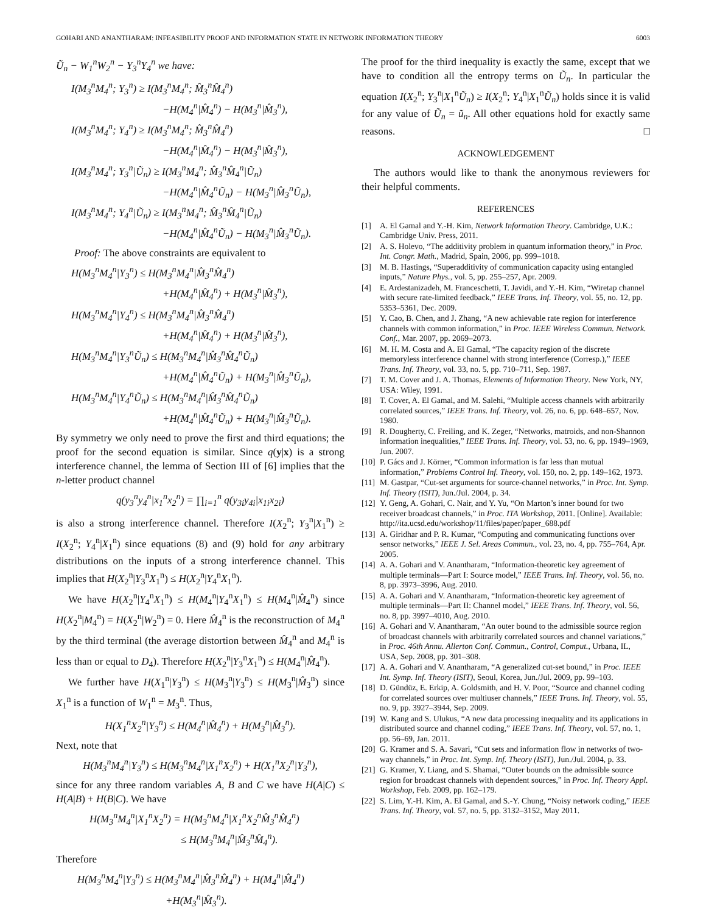GOHARI AND ANANTHARAM: INFEASIBILITY PROOF AND INFORMATION STATE IN NETWORK INFORMATION THEORY 6003
Ũ<sub>n</sub> − W<sub>1</sub><sup>n</sup>W<sub>2</sub><sup>n</sup> − Y<sub>3</sub><sup>n</sup>Y<sub>4</sub><sup>n</sup> we have:
I(M<sub>3</sub><sup>n</sup>M<sub>4</sub><sup>n</sup>; Y<sub>3</sub><sup>n</sup>) ≥ I(M<sub>3</sub><sup>n</sup>M<sub>4</sub><sup>n</sup>; M̂<sub>3</sub><sup>n</sup>M̂<sub>4</sub><sup>n</sup>)
−H(M<sub>4</sub><sup>n</sup>|M̂<sub>4</sub><sup>n</sup>) − H(M<sub>3</sub><sup>n</sup>|M̂<sub>3</sub><sup>n</sup>),
I(M<sub>3</sub><sup>n</sup>M<sub>4</sub><sup>n</sup>; Y<sub>4</sub><sup>n</sup>) ≥ I(M<sub>3</sub><sup>n</sup>M<sub>4</sub><sup>n</sup>; M̂<sub>3</sub><sup>n</sup>M̂<sub>4</sub><sup>n</sup>)
−H(M<sub>4</sub><sup>n</sup>|M̂<sub>4</sub><sup>n</sup>) − H(M<sub>3</sub><sup>n</sup>|M̂<sub>3</sub><sup>n</sup>),
I(M<sub>3</sub><sup>n</sup>M<sub>4</sub><sup>n</sup>; Y<sub>3</sub><sup>n</sup>|Ũ<sub>n</sub>) ≥ I(M<sub>3</sub><sup>n</sup>M<sub>4</sub><sup>n</sup>; M̂<sub>3</sub><sup>n</sup>M̂<sub>4</sub><sup>n</sup>|Ũ<sub>n</sub>)
−H(M<sub>4</sub><sup>n</sup>|M̂<sub>4</sub><sup>n</sup>Ũ<sub>n</sub>) − H(M<sub>3</sub><sup>n</sup>|M̂<sub>3</sub><sup>n</sup>Ũ<sub>n</sub>),
I(M<sub>3</sub><sup>n</sup>M<sub>4</sub><sup>n</sup>; Y<sub>4</sub><sup>n</sup>|Ũ<sub>n</sub>) ≥ I(M<sub>3</sub><sup>n</sup>M<sub>4</sub><sup>n</sup>; M̂<sub>3</sub><sup>n</sup>M̂<sub>4</sub><sup>n</sup>|Ũ<sub>n</sub>)
−H(M<sub>4</sub><sup>n</sup>|M̂<sub>4</sub><sup>n</sup>Ũ<sub>n</sub>) − H(M<sub>3</sub><sup>n</sup>|M̂<sub>3</sub><sup>n</sup>Ũ<sub>n</sub>).
Proof: The above constraints are equivalent to
H(M<sub>3</sub><sup>n</sup>M<sub>4</sub><sup>n</sup>|Y<sub>3</sub><sup>n</sup>) ≤ H(M<sub>3</sub><sup>n</sup>M<sub>4</sub><sup>n</sup>|M̂<sub>3</sub><sup>n</sup>M̂<sub>4</sub><sup>n</sup>)
+H(M<sub>4</sub><sup>n</sup>|M̂<sub>4</sub><sup>n</sup>) + H(M<sub>3</sub><sup>n</sup>|M̂<sub>3</sub><sup>n</sup>),
H(M<sub>3</sub><sup>n</sup>M<sub>4</sub><sup>n</sup>|Y<sub>4</sub><sup>n</sup>) ≤ H(M<sub>3</sub><sup>n</sup>M<sub>4</sub><sup>n</sup>|M̂<sub>3</sub><sup>n</sup>M̂<sub>4</sub><sup>n</sup>)
+H(M<sub>4</sub><sup>n</sup>|M̂<sub>4</sub><sup>n</sup>) + H(M<sub>3</sub><sup>n</sup>|M̂<sub>3</sub><sup>n</sup>),
H(M<sub>3</sub><sup>n</sup>M<sub>4</sub><sup>n</sup>|Y<sub>3</sub><sup>n</sup>Ũ<sub>n</sub>) ≤ H(M<sub>3</sub><sup>n</sup>M<sub>4</sub><sup>n</sup>|M̂<sub>3</sub><sup>n</sup>M̂<sub>4</sub><sup>n</sup>Ũ<sub>n</sub>)
+H(M<sub>4</sub><sup>n</sup>|M̂<sub>4</sub><sup>n</sup>Ũ<sub>n</sub>) + H(M<sub>3</sub><sup>n</sup>|M̂<sub>3</sub><sup>n</sup>Ũ<sub>n</sub>),
H(M<sub>3</sub><sup>n</sup>M<sub>4</sub><sup>n</sup>|Y<sub>4</sub><sup>n</sup>Ũ<sub>n</sub>) ≤ H(M<sub>3</sub><sup>n</sup>M<sub>4</sub><sup>n</sup>|M̂<sub>3</sub><sup>n</sup>M̂<sub>4</sub><sup>n</sup>Ũ<sub>n</sub>)
+H(M<sub>4</sub><sup>n</sup>|M̂<sub>4</sub><sup>n</sup>Ũ<sub>n</sub>) + H(M<sub>3</sub><sup>n</sup>|M̂<sub>3</sub><sup>n</sup>Ũ<sub>n</sub>).
By symmetry we only need to prove the first and third equations; the proof for the second equation is similar. Since q(y|x) is a strong interference channel, the lemma of Section III of [6] implies that the n-letter product channel
q(y<sub>3</sub><sup>n</sup>y<sub>4</sub><sup>n</sup>|x<sub>1</sub><sup>n</sup>x<sub>2</sub><sup>n</sup>) = ∏<sub>i=1</sub><sup>n</sup> q(y<sub>3i</sub>y<sub>4i</sub>|x<sub>1i</sub>x<sub>2i</sub>)
is also a strong interference channel. Therefore I(X<sub>2</sub><sup>n</sup>; Y<sub>3</sub><sup>n</sup>|X<sub>1</sub><sup>n</sup>) ≥ I(X<sub>2</sub><sup>n</sup>; Y<sub>4</sub><sup>n</sup>|X<sub>1</sub><sup>n</sup>) since equations (8) and (9) hold for any arbitrary distributions on the inputs of a strong interference channel. This implies that H(X<sub>2</sub><sup>n</sup>|Y<sub>3</sub><sup>n</sup>X<sub>1</sub><sup>n</sup>) ≤ H(X<sub>2</sub><sup>n</sup>|Y<sub>4</sub><sup>n</sup>X<sub>1</sub><sup>n</sup>).
We have H(X<sub>2</sub><sup>n</sup>|Y<sub>4</sub><sup>n</sup>X<sub>1</sub><sup>n</sup>) ≤ H(M<sub>4</sub><sup>n</sup>|Y<sub>4</sub><sup>n</sup>X<sub>1</sub><sup>n</sup>) ≤ H(M<sub>4</sub><sup>n</sup>|M̂<sub>4</sub><sup>n</sup>) since H(X<sub>2</sub><sup>n</sup>|M<sub>4</sub><sup>n</sup>) = H(X<sub>2</sub><sup>n</sup>|W<sub>2</sub><sup>n</sup>) = 0. Here M̂<sub>4</sub><sup>n</sup> is the reconstruction of M<sub>4</sub><sup>n</sup> by the third terminal (the average distortion between M̂<sub>4</sub><sup>n</sup> and M<sub>4</sub><sup>n</sup> is less than or equal to D<sub>4</sub>). Therefore H(X<sub>2</sub><sup>n</sup>|Y<sub>3</sub><sup>n</sup>X<sub>1</sub><sup>n</sup>) ≤ H(M<sub>4</sub><sup>n</sup>|M̂<sub>4</sub><sup>n</sup>).
We further have H(X<sub>1</sub><sup>n</sup>|Y<sub>3</sub><sup>n</sup>) ≤ H(M<sub>3</sub><sup>n</sup>|Y<sub>3</sub><sup>n</sup>) ≤ H(M<sub>3</sub><sup>n</sup>|M̂<sub>3</sub><sup>n</sup>) since X<sub>1</sub><sup>n</sup> is a function of W<sub>1</sub><sup>n</sup> = M<sub>3</sub><sup>n</sup>. Thus,
H(X<sub>1</sub><sup>n</sup>X<sub>2</sub><sup>n</sup>|Y<sub>3</sub><sup>n</sup>) ≤ H(M<sub>4</sub><sup>n</sup>|M̂<sub>4</sub><sup>n</sup>) + H(M<sub>3</sub><sup>n</sup>|M̂<sub>3</sub><sup>n</sup>).
Next, note that
H(M<sub>3</sub><sup>n</sup>M<sub>4</sub><sup>n</sup>|Y<sub>3</sub><sup>n</sup>) ≤ H(M<sub>3</sub><sup>n</sup>M<sub>4</sub><sup>n</sup>|X<sub>1</sub><sup>n</sup>X<sub>2</sub><sup>n</sup>) + H(X<sub>1</sub><sup>n</sup>X<sub>2</sub><sup>n</sup>|Y<sub>3</sub><sup>n</sup>),
since for any three random variables A, B and C we have H(A|C) ≤ H(A|B) + H(B|C). We have
H(M<sub>3</sub><sup>n</sup>M<sub>4</sub><sup>n</sup>|X<sub>1</sub><sup>n</sup>X<sub>2</sub><sup>n</sup>) = H(M<sub>3</sub><sup>n</sup>M<sub>4</sub><sup>n</sup>|X<sub>1</sub><sup>n</sup>X<sub>2</sub><sup>n</sup>M̂<sub>3</sub><sup>n</sup>M̂<sub>4</sub><sup>n</sup>)
≤ H(M<sub>3</sub><sup>n</sup>M<sub>4</sub><sup>n</sup>|M̂<sub>3</sub><sup>n</sup>M̂<sub>4</sub><sup>n</sup>).
Therefore
H(M<sub>3</sub><sup>n</sup>M<sub>4</sub><sup>n</sup>|Y<sub>3</sub><sup>n</sup>) ≤ H(M<sub>3</sub><sup>n</sup>M<sub>4</sub><sup>n</sup>|M̂<sub>3</sub><sup>n</sup>M̂<sub>4</sub><sup>n</sup>) + H(M<sub>4</sub><sup>n</sup>|M̂<sub>4</sub><sup>n</sup>)
+H(M<sub>3</sub><sup>n</sup>|M̂<sub>3</sub><sup>n</sup>).
The proof for the third inequality is exactly the same, except that we have to condition all the entropy terms on Ũ<sub>n</sub>. In particular the equation I(X<sub>2</sub><sup>n</sup>; Y<sub>3</sub><sup>n</sup>|X<sub>1</sub><sup>n</sup>Ũ<sub>n</sub>) ≥ I(X<sub>2</sub><sup>n</sup>; Y<sub>4</sub><sup>n</sup>|X<sub>1</sub><sup>n</sup>Ũ<sub>n</sub>) holds since it is valid for any value of Ũ<sub>n</sub> = ũ<sub>n</sub>. All other equations hold for exactly same reasons. □
ACKNOWLEDGEMENT
The authors would like to thank the anonymous reviewers for their helpful comments.
REFERENCES
[1] A. El Gamal and Y.-H. Kim, Network Information Theory. Cambridge, U.K.: Cambridge Univ. Press, 2011.
[2] A. S. Holevo, “The additivity problem in quantum information theory,” in Proc. Int. Congr. Math., Madrid, Spain, 2006, pp. 999–1018.
[3] M. B. Hastings, “Superadditivity of communication capacity using entangled inputs,” Nature Phys., vol. 5, pp. 255–257, Apr. 2009.
[4] E. Ardestanizadeh, M. Franceschetti, T. Javidi, and Y.-H. Kim, “Wiretap channel with secure rate-limited feedback,” IEEE Trans. Inf. Theory, vol. 55, no. 12, pp. 5353–5361, Dec. 2009.
[5] Y. Cao, B. Chen, and J. Zhang, “A new achievable rate region for interference channels with common information,” in Proc. IEEE Wireless Commun. Network. Conf., Mar. 2007, pp. 2069–2073.
[6] M. H. M. Costa and A. El Gamal, “The capacity region of the discrete memoryless interference channel with strong interference (Corresp.),” IEEE Trans. Inf. Theory, vol. 33, no. 5, pp. 710–711, Sep. 1987.
[7] T. M. Cover and J. A. Thomas, Elements of Information Theory. New York, NY, USA: Wiley, 1991.
[8] T. Cover, A. El Gamal, and M. Salehi, “Multiple access channels with arbitrarily correlated sources,” IEEE Trans. Inf. Theory, vol. 26, no. 6, pp. 648–657, Nov. 1980.
[9] R. Dougherty, C. Freiling, and K. Zeger, “Networks, matroids, and non-Shannon information inequalities,” IEEE Trans. Inf. Theory, vol. 53, no. 6, pp. 1949–1969, Jun. 2007.
[10] P. Gács and J. Körner, “Common information is far less than mutual information,” Problems Control Inf. Theory, vol. 150, no. 2, pp. 149–162, 1973.
[11] M. Gastpar, “Cut-set arguments for source-channel networks,” in Proc. Int. Symp. Inf. Theory (ISIT), Jun./Jul. 2004, p. 34.
[12] Y. Geng, A. Gohari, C. Nair, and Y. Yu, “On Marton’s inner bound for two receiver broadcast channels,” in Proc. ITA Workshop, 2011. [Online]. Available: http://ita.ucsd.edu/workshop/11/files/paper/paper_688.pdf
[13] A. Giridhar and P. R. Kumar, “Computing and communicating functions over sensor networks,” IEEE J. Sel. Areas Commun., vol. 23, no. 4, pp. 755–764, Apr. 2005.
[14] A. A. Gohari and V. Anantharam, “Information-theoretic key agreement of multiple terminals—Part I: Source model,” IEEE Trans. Inf. Theory, vol. 56, no. 8, pp. 3973–3996, Aug. 2010.
[15] A. A. Gohari and V. Anantharam, “Information-theoretic key agreement of multiple terminals—Part II: Channel model,” IEEE Trans. Inf. Theory, vol. 56, no. 8, pp. 3997–4010, Aug. 2010.
[16] A. Gohari and V. Anantharam, “An outer bound to the admissible source region of broadcast channels with arbitrarily correlated sources and channel variations,” in Proc. 46th Annu. Allerton Conf. Commun., Control, Comput., Urbana, IL, USA, Sep. 2008, pp. 301–308.
[17] A. A. Gohari and V. Anantharam, “A generalized cut-set bound,” in Proc. IEEE Int. Symp. Inf. Theory (ISIT), Seoul, Korea, Jun./Jul. 2009, pp. 99–103.
[18] D. Gündüz, E. Erkip, A. Goldsmith, and H. V. Poor, “Source and channel coding for correlated sources over multiuser channels,” IEEE Trans. Inf. Theory, vol. 55, no. 9, pp. 3927–3944, Sep. 2009.
[19] W. Kang and S. Ulukus, “A new data processing inequality and its applications in distributed source and channel coding,” IEEE Trans. Inf. Theory, vol. 57, no. 1, pp. 56–69, Jan. 2011.
[20] G. Kramer and S. A. Savari, “Cut sets and information flow in networks of two-way channels,” in Proc. Int. Symp. Inf. Theory (ISIT), Jun./Jul. 2004, p. 33.
[21] G. Kramer, Y. Liang, and S. Shamai, “Outer bounds on the admissible source region for broadcast channels with dependent sources,” in Proc. Inf. Theory Appl. Workshop, Feb. 2009, pp. 162–179.
[22] S. Lim, Y.-H. Kim, A. El Gamal, and S.-Y. Chung, “Noisy network coding,” IEEE Trans. Inf. Theory, vol. 57, no. 5, pp. 3132–3152, May 2011.